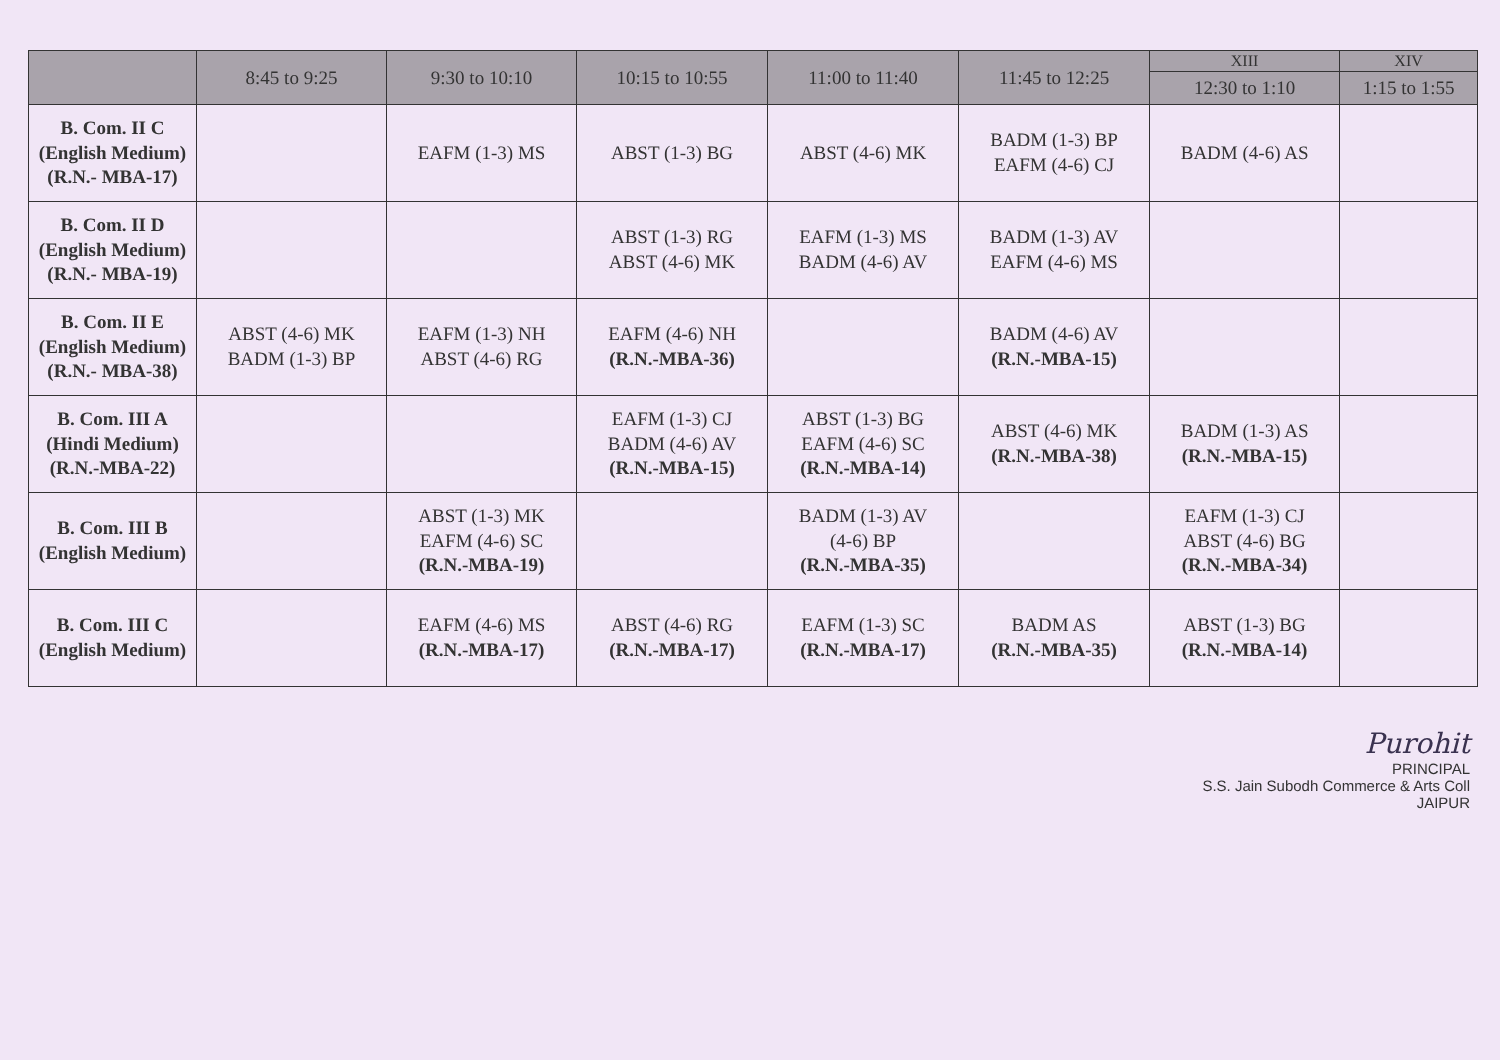| | 8:45 to 9:25 | 9:30 to 10:10 | 10:15 to 10:55 | 11:00 to 11:40 | 11:45 to 12:25 | XIII | XIV |
| --- | --- | --- | --- | --- | --- | --- | --- |
| | | | | | | 12:30 to 1:10 | 1:15 to 1:55 |
| B. Com. II C (English Medium) (R.N.- MBA-17) | | EAFM (1-3) MS | ABST (1-3) BG | ABST (4-6) MK | BADM (1-3) BP EAFM (4-6) CJ | BADM (4-6) AS | |
| B. Com. II D (English Medium) (R.N.- MBA-19) | | | ABST (1-3) RG ABST (4-6) MK | EAFM (1-3) MS BADM (4-6) AV | BADM (1-3) AV EAFM (4-6) MS | | |
| B. Com. II E (English Medium) (R.N.- MBA-38) | ABST (4-6) MK BADM (1-3) BP | EAFM (1-3) NH ABST (4-6) RG | EAFM (4-6) NH (R.N.-MBA-36) | | BADM (4-6) AV (R.N.-MBA-15) | | |
| B. Com. III A (Hindi Medium) (R.N.-MBA-22) | | | EAFM (1-3) CJ BADM (4-6) AV (R.N.-MBA-15) | ABST (1-3) BG EAFM (4-6) SC (R.N.-MBA-14) | ABST (4-6) MK (R.N.-MBA-38) | BADM (1-3) AS (R.N.-MBA-15) | |
| B. Com. III B (English Medium) | | ABST (1-3) MK EAFM (4-6) SC (R.N.-MBA-19) | | BADM (1-3) AV (4-6) BP (R.N.-MBA-35) | | EAFM (1-3) CJ ABST (4-6) BG (R.N.-MBA-34) | |
| B. Com. III C (English Medium) | | EAFM (4-6) MS (R.N.-MBA-17) | ABST (4-6) RG (R.N.-MBA-17) | EAFM (1-3) SC (R.N.-MBA-17) | BADM AS (R.N.-MBA-35) | ABST (1-3) BG (R.N.-MBA-14) | |
Purohit
PRINCIPAL
S.S. Jain Subodh Commerce & Arts Coll
JAIPUR